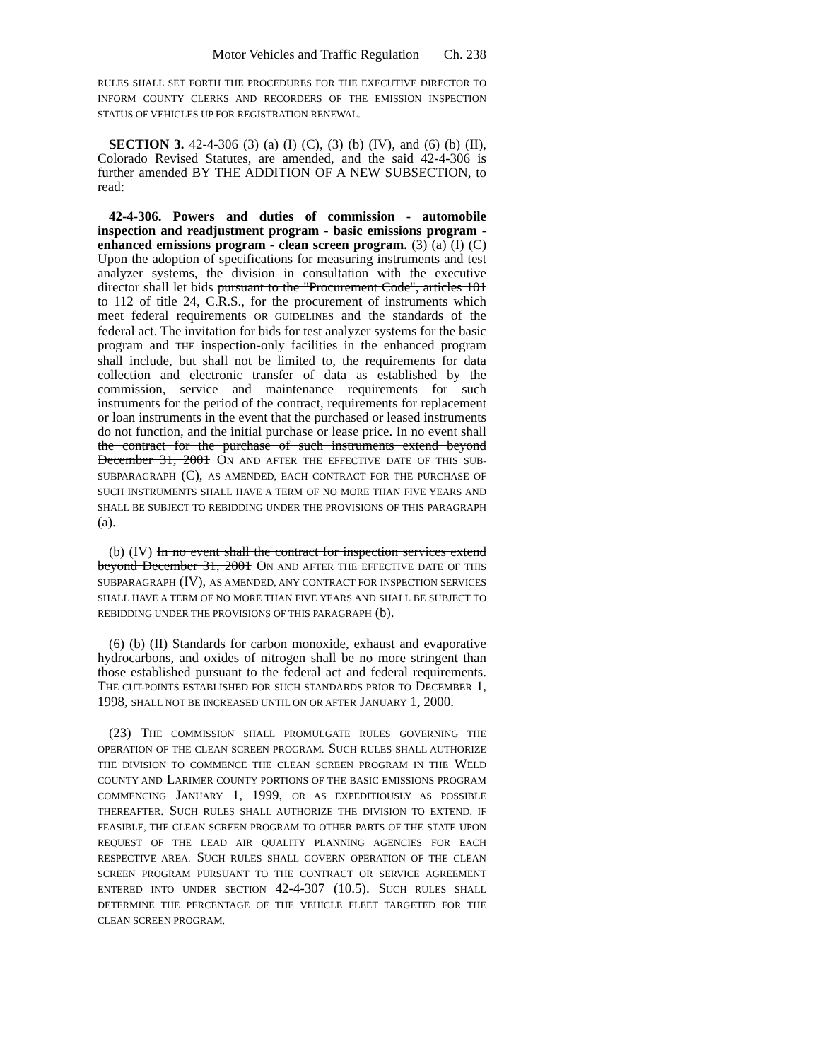Motor Vehicles and Traffic Regulation Ch. 238
RULES SHALL SET FORTH THE PROCEDURES FOR THE EXECUTIVE DIRECTOR TO INFORM COUNTY CLERKS AND RECORDERS OF THE EMISSION INSPECTION STATUS OF VEHICLES UP FOR REGISTRATION RENEWAL.
SECTION 3. 42-4-306 (3) (a) (I) (C), (3) (b) (IV), and (6) (b) (II), Colorado Revised Statutes, are amended, and the said 42-4-306 is further amended BY THE ADDITION OF A NEW SUBSECTION, to read:
42-4-306. Powers and duties of commission - automobile inspection and readjustment program - basic emissions program - enhanced emissions program - clean screen program. (3) (a) (I) (C) Upon the adoption of specifications for measuring instruments and test analyzer systems, the division in consultation with the executive director shall let bids pursuant to the "Procurement Code", articles 101 to 112 of title 24, C.R.S., for the procurement of instruments which meet federal requirements OR GUIDELINES and the standards of the federal act. The invitation for bids for test analyzer systems for the basic program and THE inspection-only facilities in the enhanced program shall include, but shall not be limited to, the requirements for data collection and electronic transfer of data as established by the commission, service and maintenance requirements for such instruments for the period of the contract, requirements for replacement or loan instruments in the event that the purchased or leased instruments do not function, and the initial purchase or lease price. In no event shall the contract for the purchase of such instruments extend beyond December 31, 2001 ON AND AFTER THE EFFECTIVE DATE OF THIS SUB-SUBPARAGRAPH (C), AS AMENDED, EACH CONTRACT FOR THE PURCHASE OF SUCH INSTRUMENTS SHALL HAVE A TERM OF NO MORE THAN FIVE YEARS AND SHALL BE SUBJECT TO REBIDDING UNDER THE PROVISIONS OF THIS PARAGRAPH (a).
(b) (IV) In no event shall the contract for inspection services extend beyond December 31, 2001 ON AND AFTER THE EFFECTIVE DATE OF THIS SUBPARAGRAPH (IV), AS AMENDED, ANY CONTRACT FOR INSPECTION SERVICES SHALL HAVE A TERM OF NO MORE THAN FIVE YEARS AND SHALL BE SUBJECT TO REBIDDING UNDER THE PROVISIONS OF THIS PARAGRAPH (b).
(6) (b) (II) Standards for carbon monoxide, exhaust and evaporative hydrocarbons, and oxides of nitrogen shall be no more stringent than those established pursuant to the federal act and federal requirements. THE CUT-POINTS ESTABLISHED FOR SUCH STANDARDS PRIOR TO DECEMBER 1, 1998, SHALL NOT BE INCREASED UNTIL ON OR AFTER JANUARY 1, 2000.
(23) THE COMMISSION SHALL PROMULGATE RULES GOVERNING THE OPERATION OF THE CLEAN SCREEN PROGRAM. SUCH RULES SHALL AUTHORIZE THE DIVISION TO COMMENCE THE CLEAN SCREEN PROGRAM IN THE WELD COUNTY AND LARIMER COUNTY PORTIONS OF THE BASIC EMISSIONS PROGRAM COMMENCING JANUARY 1, 1999, OR AS EXPEDITIOUSLY AS POSSIBLE THEREAFTER. SUCH RULES SHALL AUTHORIZE THE DIVISION TO EXTEND, IF FEASIBLE, THE CLEAN SCREEN PROGRAM TO OTHER PARTS OF THE STATE UPON REQUEST OF THE LEAD AIR QUALITY PLANNING AGENCIES FOR EACH RESPECTIVE AREA. SUCH RULES SHALL GOVERN OPERATION OF THE CLEAN SCREEN PROGRAM PURSUANT TO THE CONTRACT OR SERVICE AGREEMENT ENTERED INTO UNDER SECTION 42-4-307 (10.5). SUCH RULES SHALL DETERMINE THE PERCENTAGE OF THE VEHICLE FLEET TARGETED FOR THE CLEAN SCREEN PROGRAM,